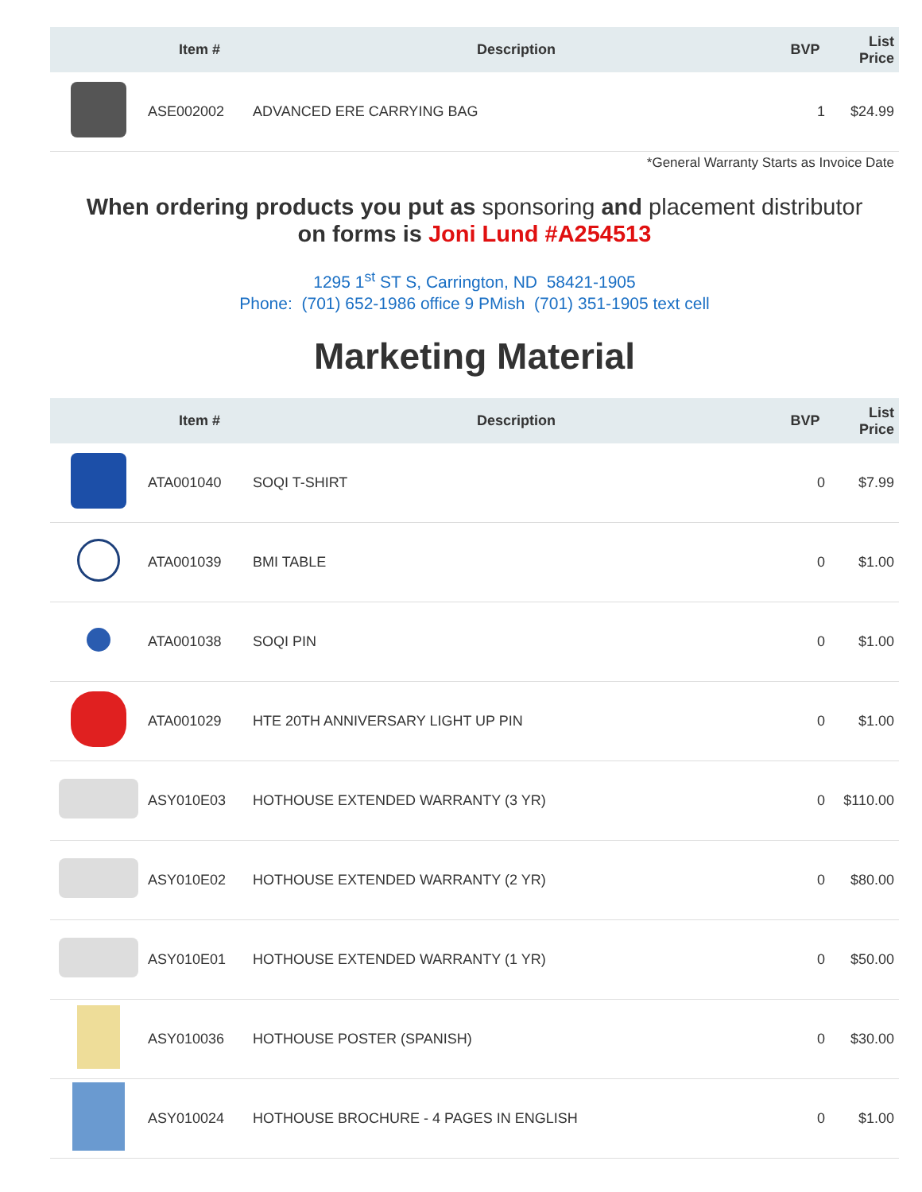| | Item # | Description | BVP | List Price |
| --- | --- | --- | --- | --- |
| | ASE002002 | ADVANCED ERE CARRYING BAG | 1 | $24.99 |
*General Warranty Starts as Invoice Date
When ordering products you put as sponsoring and placement distributor
on forms is Joni Lund #A254513
1295 1<sup>st</sup> ST S, Carrington, ND 58421-1905
Phone: (701) 652-1986 office 9 PMish (701) 351-1905 text cell
Marketing Material
| | Item # | Description | BVP | List Price |
| --- | --- | --- | --- | --- |
| | ATA001040 | SOQI T-SHIRT | 0 | $7.99 |
| | ATA001039 | BMI TABLE | 0 | $1.00 |
| | ATA001038 | SOQI PIN | 0 | $1.00 |
| | ATA001029 | HTE 20TH ANNIVERSARY LIGHT UP PIN | 0 | $1.00 |
| | ASY010E03 | HOTHOUSE EXTENDED WARRANTY (3 YR) | 0 | $110.00 |
| | ASY010E02 | HOTHOUSE EXTENDED WARRANTY (2 YR) | 0 | $80.00 |
| | ASY010E01 | HOTHOUSE EXTENDED WARRANTY (1 YR) | 0 | $50.00 |
| | ASY010036 | HOTHOUSE POSTER (SPANISH) | 0 | $30.00 |
| | ASY010024 | HOTHOUSE BROCHURE - 4 PAGES IN ENGLISH | 0 | $1.00 |